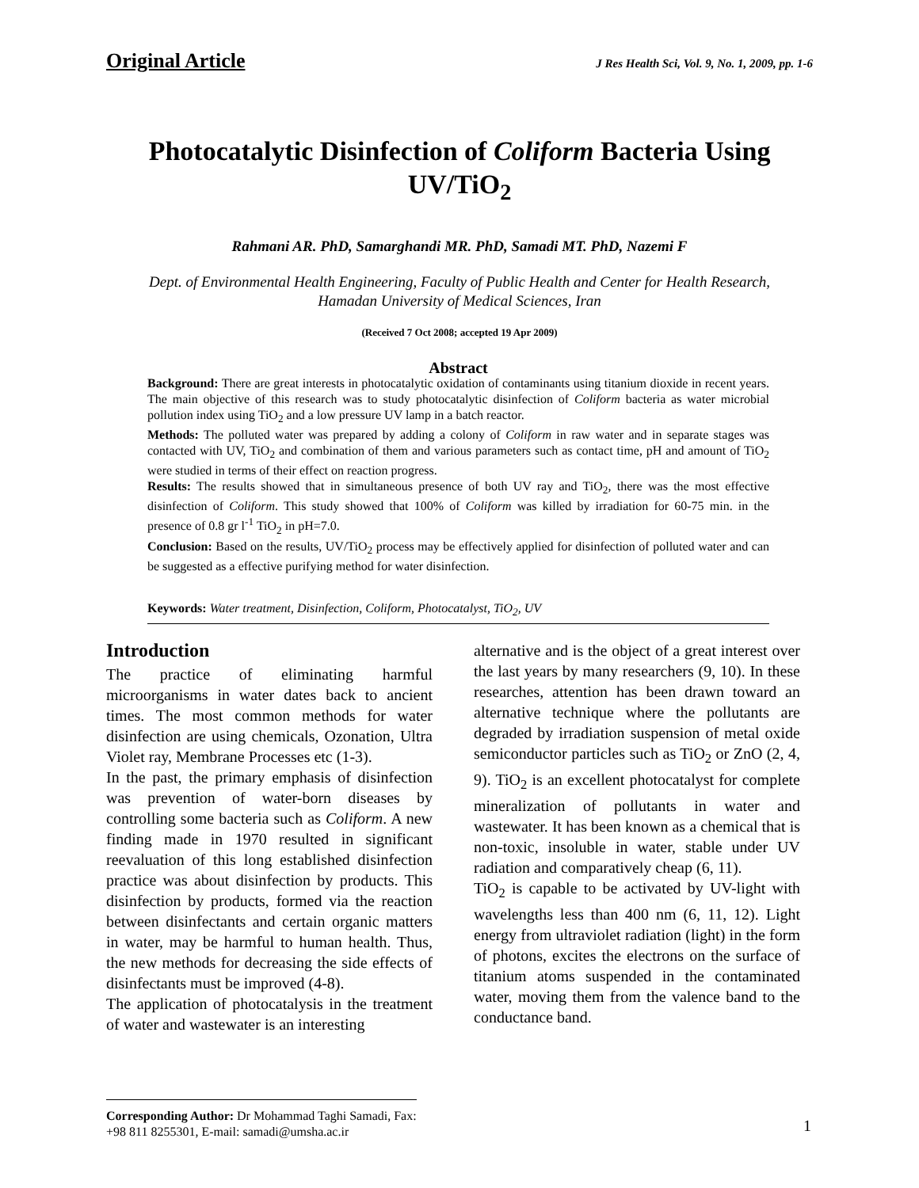Original Article J Res Health Sci, Vol. 9, No. 1, 2009, pp. 1-6
Photocatalytic Disinfection of Coliform Bacteria Using UV/TiO<sub>2</sub>
Rahmani AR. PhD, Samarghandi MR. PhD, Samadi MT. PhD, Nazemi F
Dept. of Environmental Health Engineering, Faculty of Public Health and Center for Health Research,
Hamadan University of Medical Sciences, Iran
(Received 7 Oct 2008; accepted 19 Apr 2009)
Abstract
Background: There are great interests in photocatalytic oxidation of contaminants using titanium dioxide in recent years. The main objective of this research was to study photocatalytic disinfection of Coliform bacteria as water microbial pollution index using TiO<sub>2</sub> and a low pressure UV lamp in a batch reactor.
Methods: The polluted water was prepared by adding a colony of Coliform in raw water and in separate stages was contacted with UV, TiO<sub>2</sub> and combination of them and various parameters such as contact time, pH and amount of TiO<sub>2</sub> were studied in terms of their effect on reaction progress.
Results: The results showed that in simultaneous presence of both UV ray and TiO<sub>2</sub>, there was the most effective disinfection of Coliform. This study showed that 100% of Coliform was killed by irradiation for 60-75 min. in the presence of 0.8 gr l<sup>-1</sup> TiO<sub>2</sub> in pH=7.0.
Conclusion: Based on the results, UV/TiO<sub>2</sub> process may be effectively applied for disinfection of polluted water and can be suggested as a effective purifying method for water disinfection.
Keywords: Water treatment, Disinfection, Coliform, Photocatalyst, TiO<sub>2</sub>, UV
Introduction
The practice of eliminating harmful microorganisms in water dates back to ancient times. The most common methods for water disinfection are using chemicals, Ozonation, Ultra Violet ray, Membrane Processes etc (1-3).
In the past, the primary emphasis of disinfection was prevention of water-born diseases by controlling some bacteria such as Coliform. A new finding made in 1970 resulted in significant reevaluation of this long established disinfection practice was about disinfection by products. This disinfection by products, formed via the reaction between disinfectants and certain organic matters in water, may be harmful to human health. Thus, the new methods for decreasing the side effects of disinfectants must be improved (4-8).
The application of photocatalysis in the treatment of water and wastewater is an interesting
alternative and is the object of a great interest over the last years by many researchers (9, 10). In these researches, attention has been drawn toward an alternative technique where the pollutants are degraded by irradiation suspension of metal oxide semiconductor particles such as TiO<sub>2</sub> or ZnO (2, 4, 9). TiO<sub>2</sub> is an excellent photocatalyst for complete mineralization of pollutants in water and wastewater. It has been known as a chemical that is non-toxic, insoluble in water, stable under UV radiation and comparatively cheap (6, 11).
TiO<sub>2</sub> is capable to be activated by UV-light with wavelengths less than 400 nm (6, 11, 12). Light energy from ultraviolet radiation (light) in the form of photons, excites the electrons on the surface of titanium atoms suspended in the contaminated water, moving them from the valence band to the conductance band.
Corresponding Author: Dr Mohammad Taghi Samadi, Fax: +98 811 8255301, E-mail: samadi@umsha.ac.ir
1